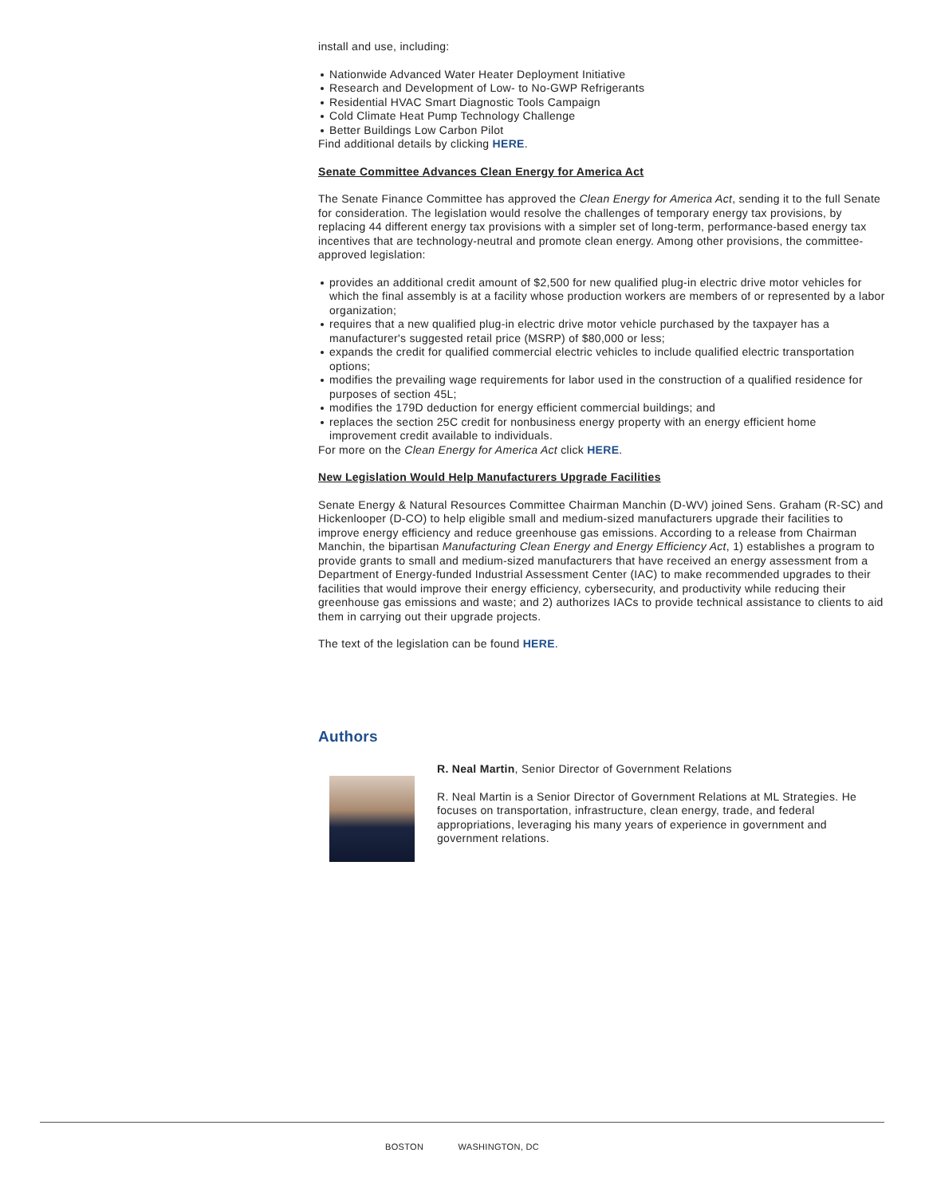install and use, including:
Nationwide Advanced Water Heater Deployment Initiative
Research and Development of Low- to No-GWP Refrigerants
Residential HVAC Smart Diagnostic Tools Campaign
Cold Climate Heat Pump Technology Challenge
Better Buildings Low Carbon Pilot
Find additional details by clicking HERE.
Senate Committee Advances Clean Energy for America Act
The Senate Finance Committee has approved the Clean Energy for America Act, sending it to the full Senate for consideration. The legislation would resolve the challenges of temporary energy tax provisions, by replacing 44 different energy tax provisions with a simpler set of long-term, performance-based energy tax incentives that are technology-neutral and promote clean energy. Among other provisions, the committee-approved legislation:
provides an additional credit amount of $2,500 for new qualified plug-in electric drive motor vehicles for which the final assembly is at a facility whose production workers are members of or represented by a labor organization;
requires that a new qualified plug-in electric drive motor vehicle purchased by the taxpayer has a manufacturer's suggested retail price (MSRP) of $80,000 or less;
expands the credit for qualified commercial electric vehicles to include qualified electric transportation options;
modifies the prevailing wage requirements for labor used in the construction of a qualified residence for purposes of section 45L;
modifies the 179D deduction for energy efficient commercial buildings; and
replaces the section 25C credit for nonbusiness energy property with an energy efficient home improvement credit available to individuals.
For more on the Clean Energy for America Act click HERE.
New Legislation Would Help Manufacturers Upgrade Facilities
Senate Energy & Natural Resources Committee Chairman Manchin (D-WV) joined Sens. Graham (R-SC) and Hickenlooper (D-CO) to help eligible small and medium-sized manufacturers upgrade their facilities to improve energy efficiency and reduce greenhouse gas emissions. According to a release from Chairman Manchin, the bipartisan Manufacturing Clean Energy and Energy Efficiency Act, 1) establishes a program to provide grants to small and medium-sized manufacturers that have received an energy assessment from a Department of Energy-funded Industrial Assessment Center (IAC) to make recommended upgrades to their facilities that would improve their energy efficiency, cybersecurity, and productivity while reducing their greenhouse gas emissions and waste; and 2) authorizes IACs to provide technical assistance to clients to aid them in carrying out their upgrade projects.
The text of the legislation can be found HERE.
Authors
R. Neal Martin, Senior Director of Government Relations
R. Neal Martin is a Senior Director of Government Relations at ML Strategies. He focuses on transportation, infrastructure, clean energy, trade, and federal appropriations, leveraging his many years of experience in government and government relations.
BOSTON WASHINGTON, DC